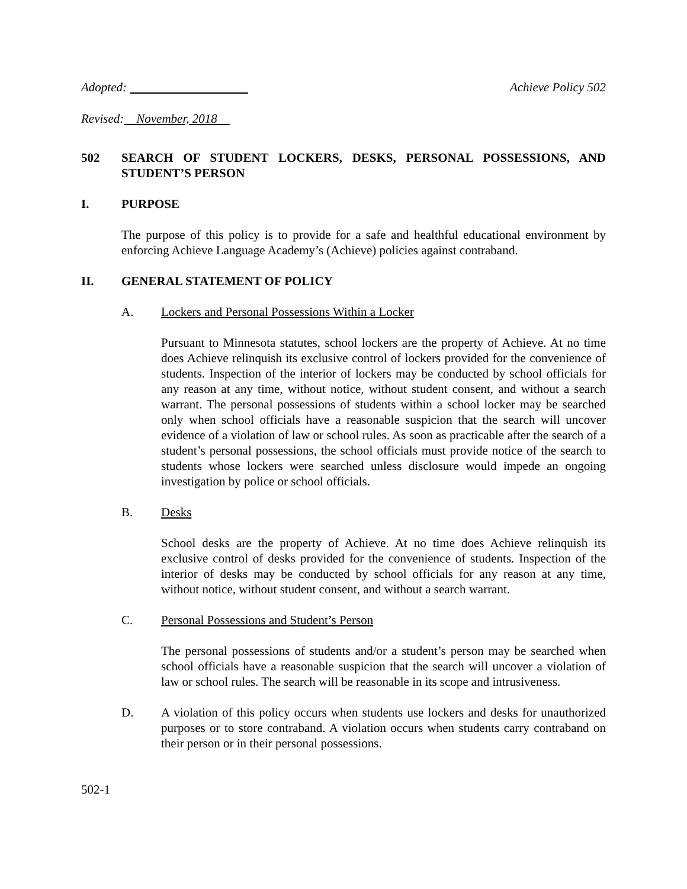Adopted: Achieve Policy 502
Revised: November, 2018
502 SEARCH OF STUDENT LOCKERS, DESKS, PERSONAL POSSESSIONS, AND STUDENT’S PERSON
I. PURPOSE
The purpose of this policy is to provide for a safe and healthful educational environment by enforcing Achieve Language Academy’s (Achieve) policies against contraband.
II. GENERAL STATEMENT OF POLICY
A. Lockers and Personal Possessions Within a Locker
Pursuant to Minnesota statutes, school lockers are the property of Achieve. At no time does Achieve relinquish its exclusive control of lockers provided for the convenience of students. Inspection of the interior of lockers may be conducted by school officials for any reason at any time, without notice, without student consent, and without a search warrant. The personal possessions of students within a school locker may be searched only when school officials have a reasonable suspicion that the search will uncover evidence of a violation of law or school rules. As soon as practicable after the search of a student’s personal possessions, the school officials must provide notice of the search to students whose lockers were searched unless disclosure would impede an ongoing investigation by police or school officials.
B. Desks
School desks are the property of Achieve. At no time does Achieve relinquish its exclusive control of desks provided for the convenience of students. Inspection of the interior of desks may be conducted by school officials for any reason at any time, without notice, without student consent, and without a search warrant.
C. Personal Possessions and Student’s Person
The personal possessions of students and/or a student’s person may be searched when school officials have a reasonable suspicion that the search will uncover a violation of law or school rules. The search will be reasonable in its scope and intrusiveness.
D. A violation of this policy occurs when students use lockers and desks for unauthorized purposes or to store contraband. A violation occurs when students carry contraband on their person or in their personal possessions.
502-1